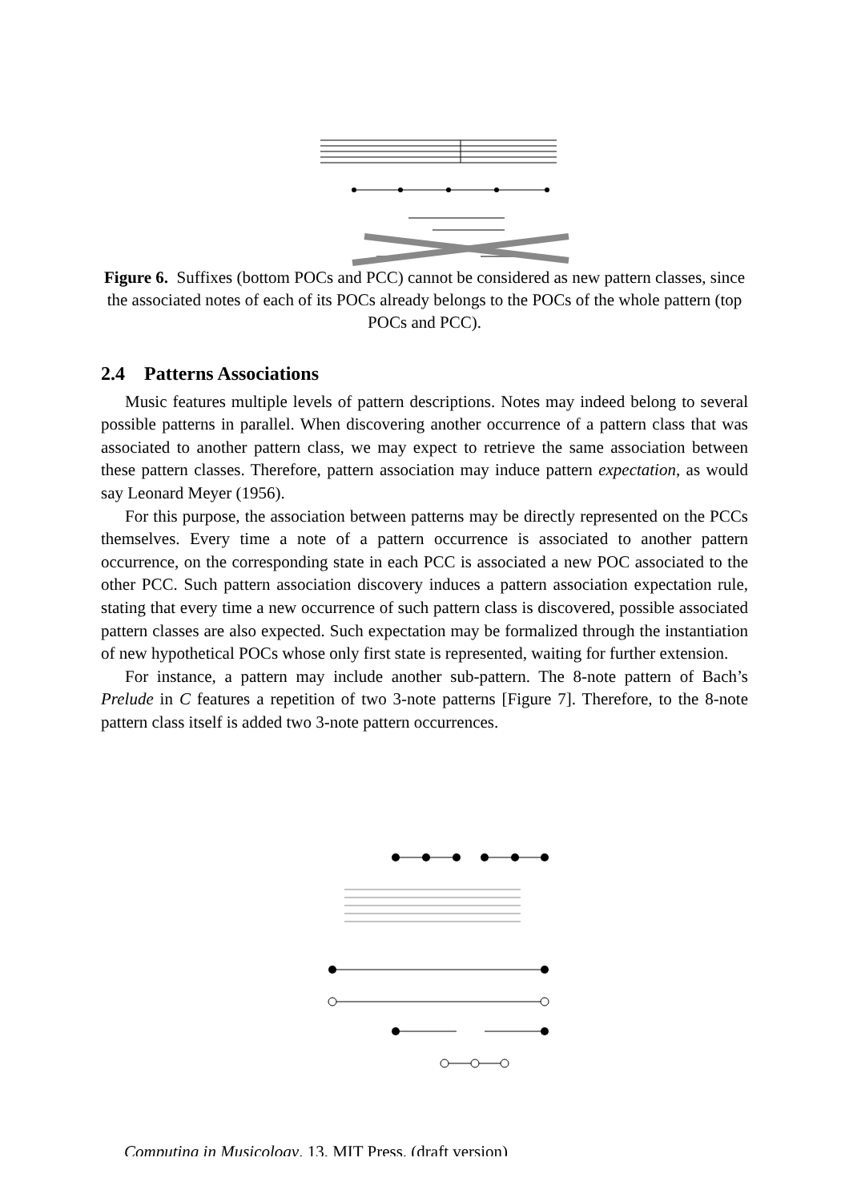Figure 6. Suffixes (bottom POCs and PCC) cannot be considered as new pattern classes, since the associated notes of each of its POCs already belongs to the POCs of the whole pattern (top POCs and PCC).
2.4 Patterns Associations
Music features multiple levels of pattern descriptions. Notes may indeed belong to several possible patterns in parallel. When discovering another occurrence of a pattern class that was associated to another pattern class, we may expect to retrieve the same association between these pattern classes. Therefore, pattern association may induce pattern expectation, as would say Leonard Meyer (1956).
For this purpose, the association between patterns may be directly represented on the PCCs themselves. Every time a note of a pattern occurrence is associated to another pattern occurrence, on the corresponding state in each PCC is associated a new POC associated to the other PCC. Such pattern association discovery induces a pattern association expectation rule, stating that every time a new occurrence of such pattern class is discovered, possible associated pattern classes are also expected. Such expectation may be formalized through the instantiation of new hypothetical POCs whose only first state is represented, waiting for further extension.
For instance, a pattern may include another sub-pattern. The 8-note pattern of Bach’s Prelude in C features a repetition of two 3-note patterns [Figure 7]. Therefore, to the 8-note pattern class itself is added two 3-note pattern occurrences.
Computing in Musicology, 13, MIT Press. (draft version)